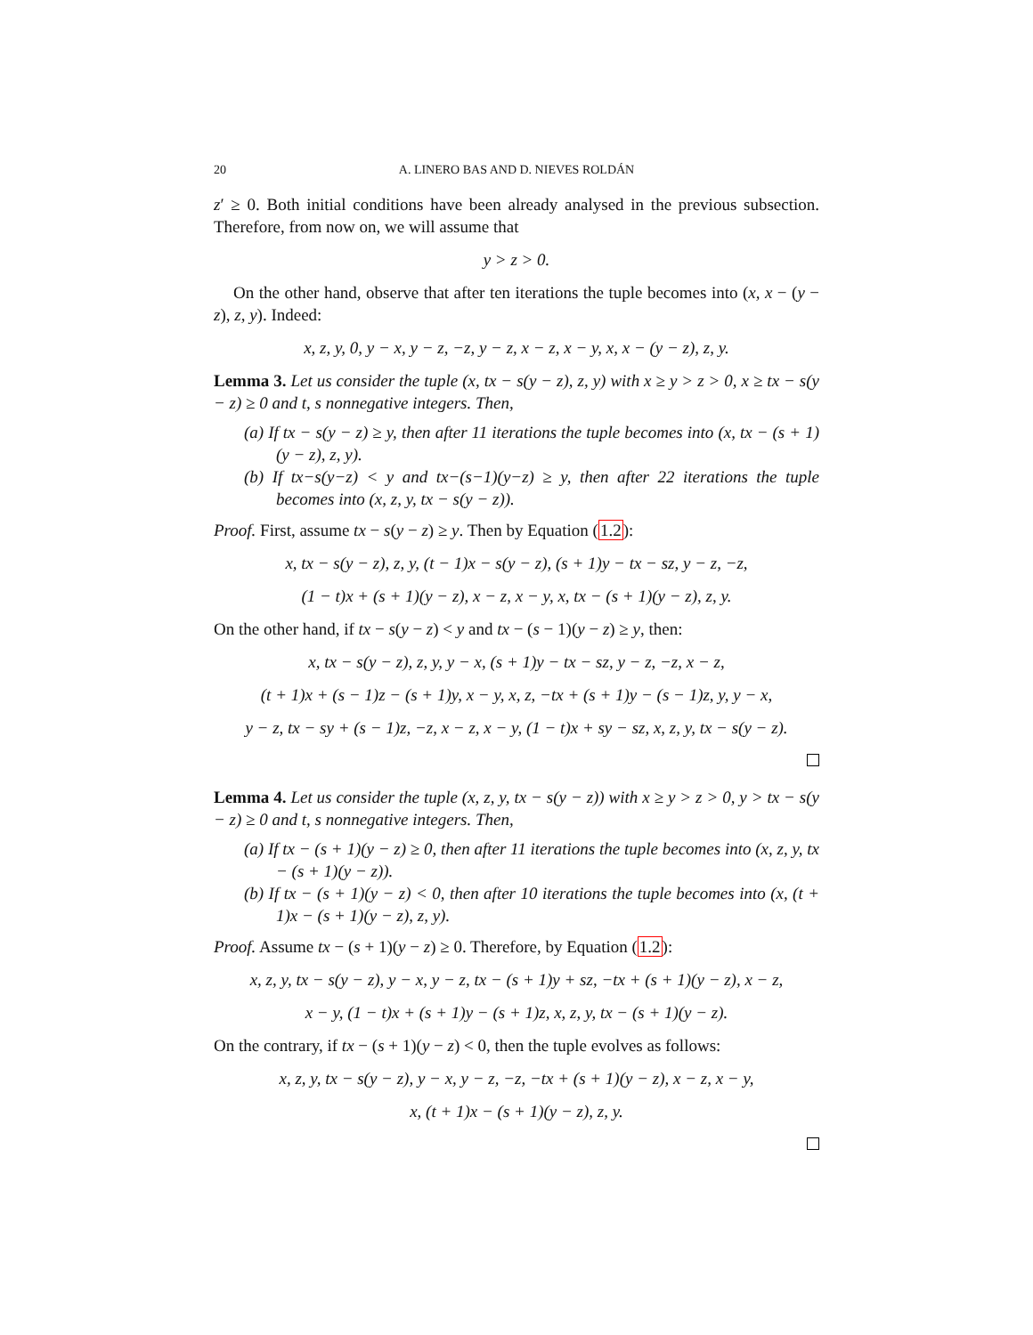20 A. LINERO BAS AND D. NIEVES ROLDÁN
z′ ≥ 0. Both initial conditions have been already analysed in the previous subsection. Therefore, from now on, we will assume that
y > z > 0.
On the other hand, observe that after ten iterations the tuple becomes into (x, x − (y − z), z, y). Indeed:
x, z, y, 0, y − x, y − z, −z, y − z, x − z, x − y, x, x − (y − z), z, y.
Lemma 3. Let us consider the tuple (x, tx − s(y − z), z, y) with x ≥ y > z > 0, x ≥ tx − s(y − z) ≥ 0 and t, s nonnegative integers. Then,
(a) If tx − s(y − z) ≥ y, then after 11 iterations the tuple becomes into (x, tx − (s + 1)(y − z), z, y).
(b) If tx−s(y−z) < y and tx−(s−1)(y−z) ≥ y, then after 22 iterations the tuple becomes into (x, z, y, tx − s(y − z)).
Proof. First, assume tx − s(y − z) ≥ y. Then by Equation (1.2):
x, tx − s(y − z), z, y, (t − 1)x − s(y − z), (s + 1)y − tx − sz, y − z, −z,
(1 − t)x + (s + 1)(y − z), x − z, x − y, x, tx − (s + 1)(y − z), z, y.
On the other hand, if tx − s(y − z) < y and tx − (s − 1)(y − z) ≥ y, then:
x, tx − s(y − z), z, y, y − x, (s + 1)y − tx − sz, y − z, −z, x − z,
(t + 1)x + (s − 1)z − (s + 1)y, x − y, x, z, −tx + (s + 1)y − (s − 1)z, y, y − x,
y − z, tx − sy + (s − 1)z, −z, x − z, x − y, (1 − t)x + sy − sz, x, z, y, tx − s(y − z).
Lemma 4. Let us consider the tuple (x, z, y, tx − s(y − z)) with x ≥ y > z > 0, y > tx − s(y − z) ≥ 0 and t, s nonnegative integers. Then,
(a) If tx − (s + 1)(y − z) ≥ 0, then after 11 iterations the tuple becomes into (x, z, y, tx − (s + 1)(y − z)).
(b) If tx − (s + 1)(y − z) < 0, then after 10 iterations the tuple becomes into (x, (t + 1)x − (s + 1)(y − z), z, y).
Proof. Assume tx − (s + 1)(y − z) ≥ 0. Therefore, by Equation (1.2):
x, z, y, tx − s(y − z), y − x, y − z, tx − (s + 1)y + sz, −tx + (s + 1)(y − z), x − z,
x − y, (1 − t)x + (s + 1)y − (s + 1)z, x, z, y, tx − (s + 1)(y − z).
On the contrary, if tx − (s + 1)(y − z) < 0, then the tuple evolves as follows:
x, z, y, tx − s(y − z), y − x, y − z, −z, −tx + (s + 1)(y − z), x − z, x − y,
x, (t + 1)x − (s + 1)(y − z), z, y.